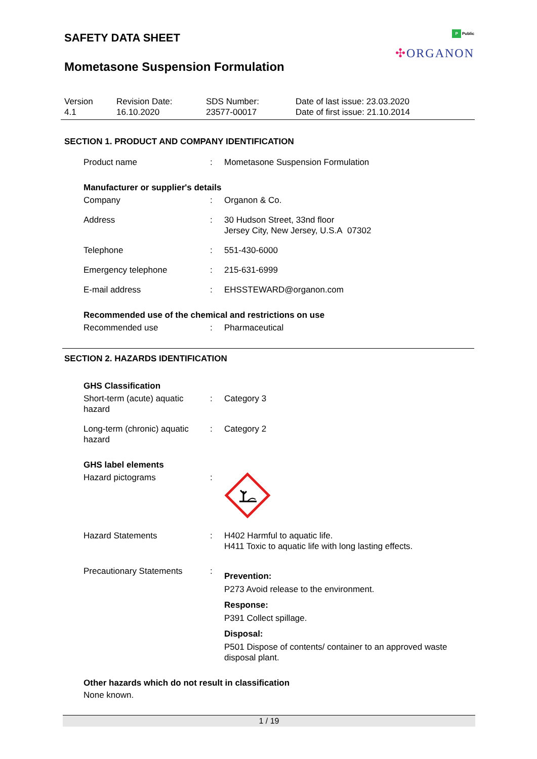SAFETY DATA SHEET
Mometasone Suspension Formulation
P Public
✣ORGANON
Version
4.1
Revision Date:
16.10.2020
SDS Number:
23577-00017
Date of last issue: 23.03.2020
Date of first issue: 21.10.2014
SECTION 1. PRODUCT AND COMPANY IDENTIFICATION
| Product name | : | Mometasone Suspension Formulation |
Manufacturer or supplier's details
| Company | : | Organon & Co. |
| Address | : | 30 Hudson Street, 33nd floor Jersey City, New Jersey, U.S.A 07302 |
| Telephone | : | 551-430-6000 |
| Emergency telephone | : | 215-631-6999 |
| E-mail address | : | EHSSTEWARD@organon.com |
Recommended use of the chemical and restrictions on use
| Recommended use | : | Pharmaceutical |
SECTION 2. HAZARDS IDENTIFICATION
GHS Classification
| Short-term (acute) aquatic hazard | : | Category 3 |
| Long-term (chronic) aquatic hazard | : | Category 2 |
GHS label elements
| Hazard pictograms | : | |
| Hazard Statements | : | H402 Harmful to aquatic life. H411 Toxic to aquatic life with long lasting effects. |
| Precautionary Statements | : | Prevention: P273 Avoid release to the environment. Response: P391 Collect spillage. Disposal: P501 Dispose of contents/ container to an approved waste disposal plant. |
Other hazards which do not result in classification
None known.
1 / 19